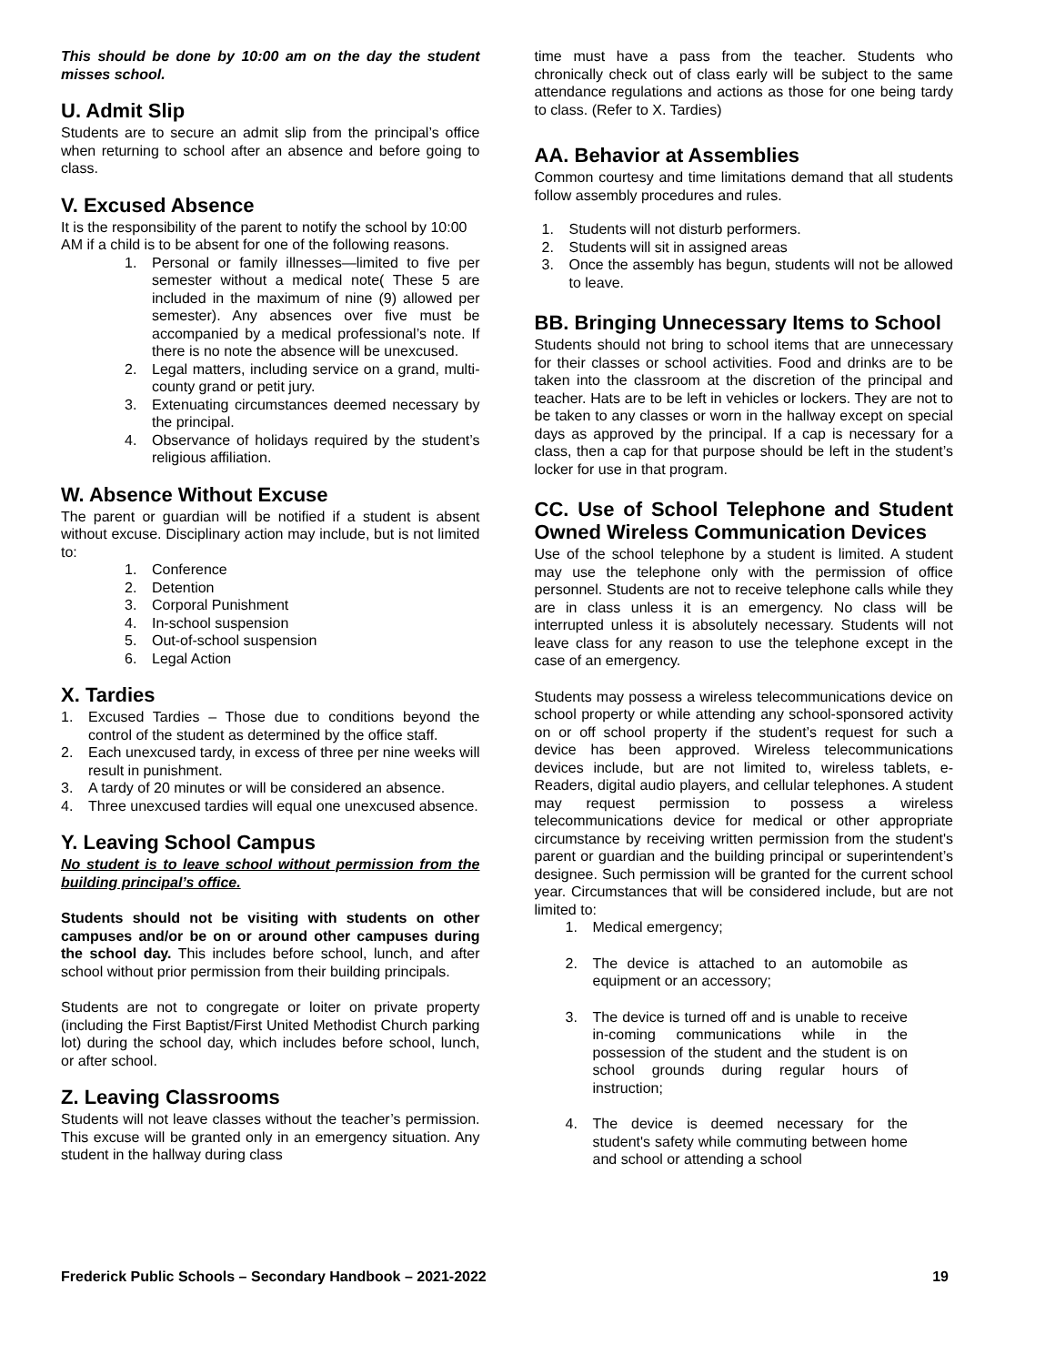This should be done by 10:00 am on the day the student misses school.
U. Admit Slip
Students are to secure an admit slip from the principal’s office when returning to school after an absence and before going to class.
V. Excused Absence
It is the responsibility of the parent to notify the school by 10:00 AM if a child is to be absent for one of the following reasons.
1. Personal or family illnesses—limited to five per semester without a medical note( These 5 are included in the maximum of nine (9) allowed per semester). Any absences over five must be accompanied by a medical professional’s note. If there is no note the absence will be unexcused.
2. Legal matters, including service on a grand, multi-county grand or petit jury.
3. Extenuating circumstances deemed necessary by the principal.
4. Observance of holidays required by the student’s religious affiliation.
W. Absence Without Excuse
The parent or guardian will be notified if a student is absent without excuse. Disciplinary action may include, but is not limited to:
1. Conference
2. Detention
3. Corporal Punishment
4. In-school suspension
5. Out-of-school suspension
6. Legal Action
X. Tardies
1. Excused Tardies – Those due to conditions beyond the control of the student as determined by the office staff.
2. Each unexcused tardy, in excess of three per nine weeks will result in punishment.
3. A tardy of 20 minutes or will be considered an absence.
4. Three unexcused tardies will equal one unexcused absence.
Y. Leaving School Campus
No student is to leave school without permission from the building principal’s office.
Students should not be visiting with students on other campuses and/or be on or around other campuses during the school day. This includes before school, lunch, and after school without prior permission from their building principals.
Students are not to congregate or loiter on private property (including the First Baptist/First United Methodist Church parking lot) during the school day, which includes before school, lunch, or after school.
Z. Leaving Classrooms
Students will not leave classes without the teacher’s permission. This excuse will be granted only in an emergency situation. Any student in the hallway during class
time must have a pass from the teacher. Students who chronically check out of class early will be subject to the same attendance regulations and actions as those for one being tardy to class. (Refer to X. Tardies)
AA. Behavior at Assemblies
Common courtesy and time limitations demand that all students follow assembly procedures and rules.
1. Students will not disturb performers.
2. Students will sit in assigned areas
3. Once the assembly has begun, students will not be allowed to leave.
BB. Bringing Unnecessary Items to School
Students should not bring to school items that are unnecessary for their classes or school activities. Food and drinks are to be taken into the classroom at the discretion of the principal and teacher. Hats are to be left in vehicles or lockers. They are not to be taken to any classes or worn in the hallway except on special days as approved by the principal. If a cap is necessary for a class, then a cap for that purpose should be left in the student’s locker for use in that program.
CC. Use of School Telephone and Student Owned Wireless Communication Devices
Use of the school telephone by a student is limited. A student may use the telephone only with the permission of office personnel. Students are not to receive telephone calls while they are in class unless it is an emergency. No class will be interrupted unless it is absolutely necessary. Students will not leave class for any reason to use the telephone except in the case of an emergency.
Students may possess a wireless telecommunications device on school property or while attending any school-sponsored activity on or off school property if the student’s request for such a device has been approved. Wireless telecommunications devices include, but are not limited to, wireless tablets, e-Readers, digital audio players, and cellular telephones. A student may request permission to possess a wireless telecommunications device for medical or other appropriate circumstance by receiving written permission from the student's parent or guardian and the building principal or superintendent’s designee. Such permission will be granted for the current school year. Circumstances that will be considered include, but are not limited to:
1. Medical emergency;
2. The device is attached to an automobile as equipment or an accessory;
3. The device is turned off and is unable to receive in-coming communications while in the possession of the student and the student is on school grounds during regular hours of instruction;
4. The device is deemed necessary for the student's safety while commuting between home and school or attending a school
Frederick Public Schools – Secondary Handbook – 2021-2022 19